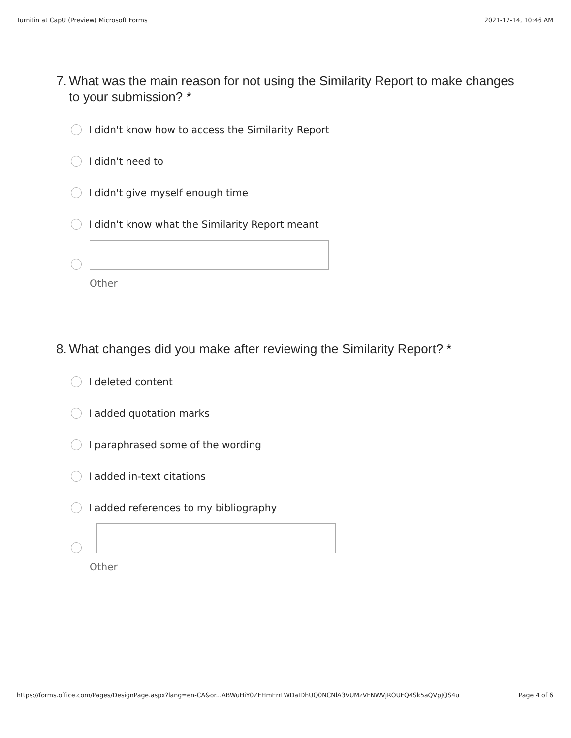Turnitin at CapU (Preview) Microsoft Forms 2021-12-14, 10:46 AM
7. What was the main reason for not using the Similarity Report to make changes to your submission? *
I didn't know how to access the Similarity Report
I didn't need to
I didn't give myself enough time
I didn't know what the Similarity Report meant
Other
8. What changes did you make after reviewing the Similarity Report? *
I deleted content
I added quotation marks
I paraphrased some of the wording
I added in-text citations
I added references to my bibliography
Other
https://forms.office.com/Pages/DesignPage.aspx?lang=en-CA&or...ABWuHiY0ZFHmErrLWDaIDhUQ0NCNlA3VUMzVFNWVjROUFQ4Sk5aQVpJQS4u Page 4 of 6